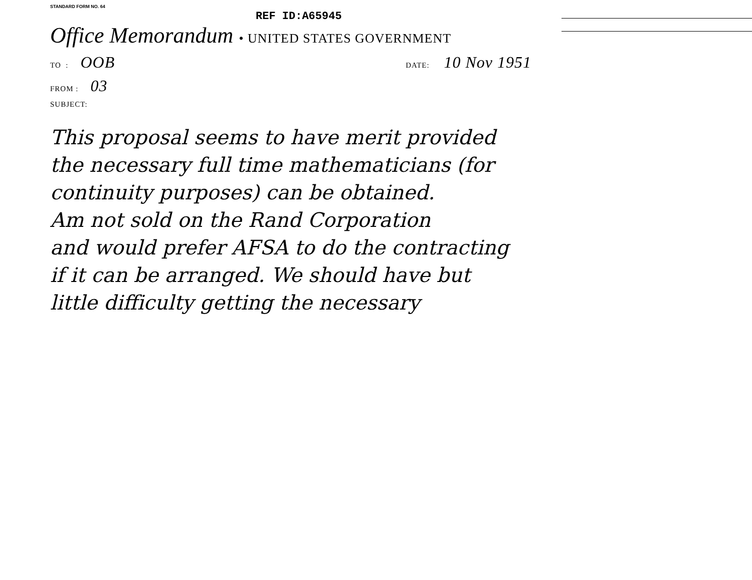STANDARD FORM NO. 64
REF ID:A65945
Office Memorandum • UNITED STATES GOVERNMENT
TO : OOB DATE: 10 Nov 1951
FROM : 03
SUBJECT:
This proposal seems to have merit provided
the necessary full time mathematicians (for
continuity purposes) can be obtained.
Am not sold on the Rand Corporation
and would prefer AFSA to do the contracting
if it can be arranged. We should have but
little difficulty getting the necessary